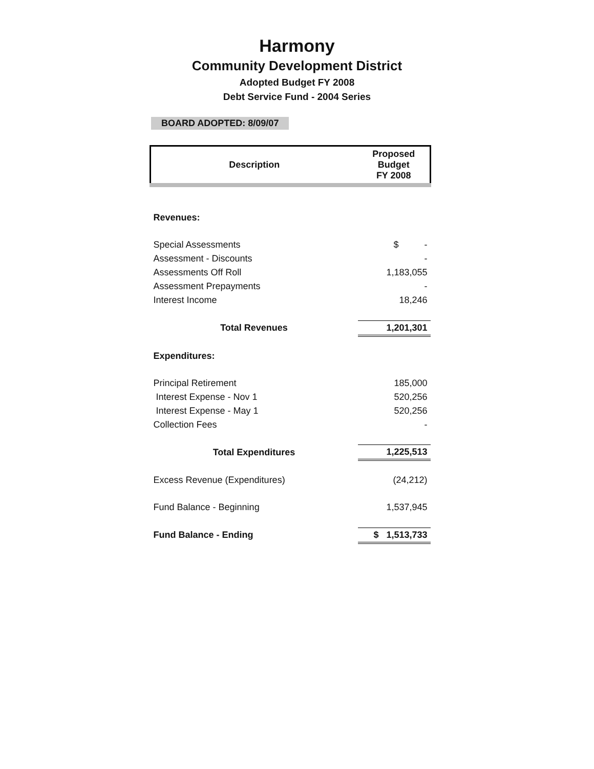Harmony
Community Development District
Adopted Budget FY 2008
Debt Service Fund - 2004 Series
BOARD ADOPTED: 8/09/07
| Description | Proposed Budget FY 2008 |
| --- | --- |
| Revenues: | |
| Special Assessments | $ - |
| Assessment - Discounts | - |
| Assessments Off Roll | 1,183,055 |
| Assessment Prepayments | - |
| Interest Income | 18,246 |
| Total Revenues | 1,201,301 |
| Expenditures: | |
| Principal Retirement | 185,000 |
| Interest Expense - Nov 1 | 520,256 |
| Interest Expense - May 1 | 520,256 |
| Collection Fees | - |
| Total Expenditures | 1,225,513 |
| Excess Revenue (Expenditures) | (24,212) |
| Fund Balance - Beginning | 1,537,945 |
| Fund Balance - Ending | $ 1,513,733 |